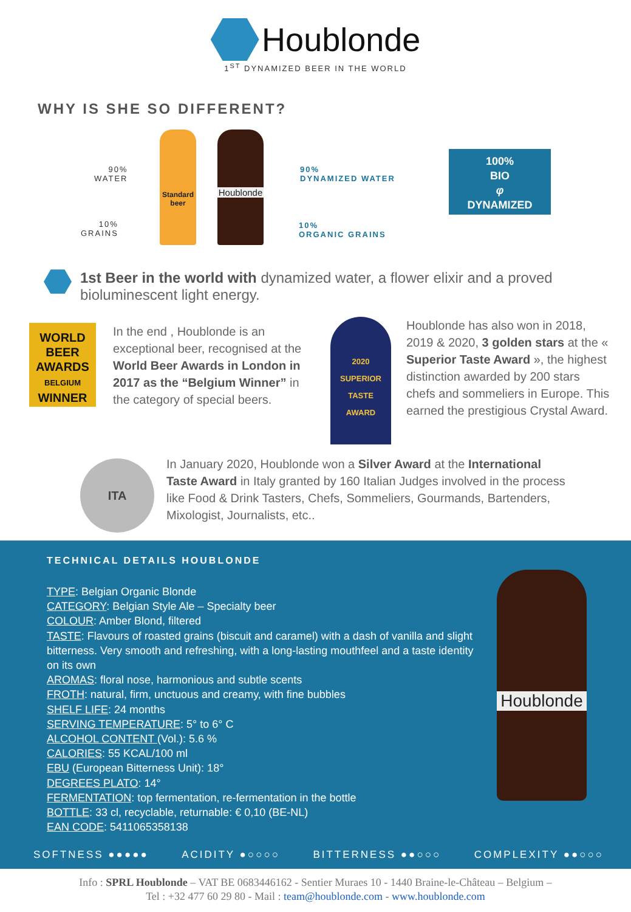Houblonde
1<sup>ST</sup> DYNAMIZED BEER IN THE WORLD
WHY IS SHE SO DIFFERENT?
90%
WATER
10%
GRAINS
Standard beer
Houblonde
90%
DYNAMIZED WATER
10%
ORGANIC GRAINS
100%
BIO
φ
DYNAMIZED
1st Beer in the world with dynamized water, a flower elixir and a proved bioluminescent light energy.
WORLD BEER AWARDS
BELGIUM
WINNER
In the end , Houblonde is an exceptional beer, recognised at the World Beer Awards in London in 2017 as the “Belgium Winner” in the category of special beers.
2020
SUPERIOR
TASTE
AWARD
Houblonde has also won in 2018, 2019 & 2020, 3 golden stars at the « Superior Taste Award », the highest distinction awarded by 200 stars chefs and sommeliers in Europe. This earned the prestigious Crystal Award.
ITA
In January 2020, Houblonde won a Silver Award at the International Taste Award in Italy granted by 160 Italian Judges involved in the process like Food & Drink Tasters, Chefs, Sommeliers, Gourmands, Bartenders, Mixologist, Journalists, etc..
TECHNICAL DETAILS HOUBLONDE
Houblonde
TYPE: Belgian Organic Blonde
CATEGORY: Belgian Style Ale – Specialty beer
COLOUR: Amber Blond, filtered
TASTE: Flavours of roasted grains (biscuit and caramel) with a dash of vanilla and slight bitterness. Very smooth and refreshing, with a long-lasting mouthfeel and a taste identity on its own
AROMAS: floral nose, harmonious and subtle scents
FROTH: natural, firm, unctuous and creamy, with fine bubbles
SHELF LIFE: 24 months
SERVING TEMPERATURE: 5° to 6° C
ALCOHOL CONTENT (Vol.): 5.6 %
CALORIES: 55 KCAL/100 ml
EBU (European Bitterness Unit): 18°
DEGREES PLATO: 14°
FERMENTATION: top fermentation, re-fermentation in the bottle
BOTTLE: 33 cl, recyclable, returnable: € 0,10 (BE-NL)
EAN CODE: 5411065358138
SOFTNESS ●●●●● ACIDITY ●○○○○ BITTERNESS ●●○○○ COMPLEXITY ●●○○○
Info : SPRL Houblonde – VAT BE 0683446162 - Sentier Muraes 10 - 1440 Braine-le-Château – Belgium –
Tel : +32 477 60 29 80 - Mail : team@houblonde.com - www.houblonde.com